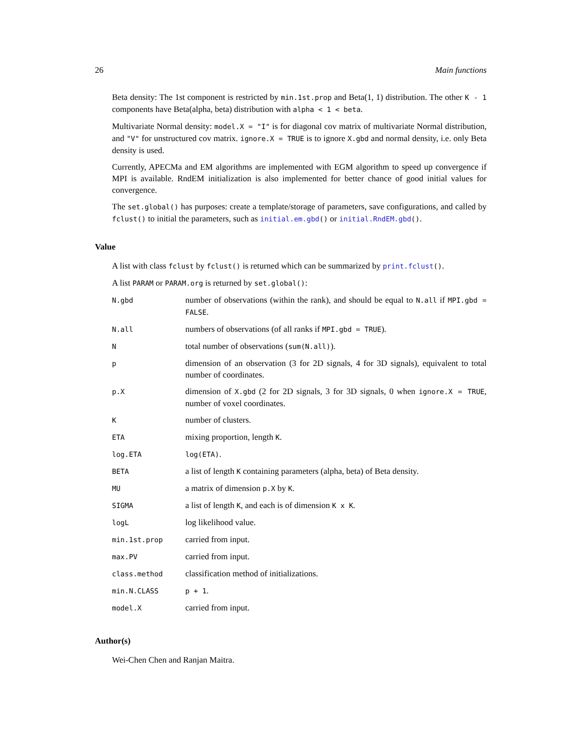26 Main functions
Beta density: The 1st component is restricted by min.1st.prop and Beta(1, 1) distribution. The other K - 1 components have Beta(alpha, beta) distribution with alpha < 1 < beta.
Multivariate Normal density: model.X = "I" is for diagonal cov matrix of multivariate Normal distribution, and "V" for unstructured cov matrix. ignore.X = TRUE is to ignore X.gbd and normal density, i.e. only Beta density is used.
Currently, APECMa and EM algorithms are implemented with EGM algorithm to speed up convergence if MPI is available. RndEM initialization is also implemented for better chance of good initial values for convergence.
The set.global() has purposes: create a template/storage of parameters, save configurations, and called by fclust() to initial the parameters, such as initial.em.gbd() or initial.RndEM.gbd().
Value
A list with class fclust by fclust() is returned which can be summarized by print.fclust().
A list PARAM or PARAM.org is returned by set.global():
| N.gbd | number of observations (within the rank), and should be equal to N.all if MPI.gbd = FALSE . |
| N.all | numbers of observations (of all ranks if MPI.gbd = TRUE ). |
| N | total number of observations ( sum(N.all) ). |
| p | dimension of an observation (3 for 2D signals, 4 for 3D signals), equivalent to total number of coordinates. |
| p.X | dimension of X.gbd (2 for 2D signals, 3 for 3D signals, 0 when ignore.X = TRUE , number of voxel coordinates. |
| K | number of clusters. |
| ETA | mixing proportion, length K . |
| log.ETA | log(ETA) . |
| BETA | a list of length K containing parameters (alpha, beta) of Beta density. |
| MU | a matrix of dimension p.X by K . |
| SIGMA | a list of length K , and each is of dimension K x K . |
| logL | log likelihood value. |
| min.1st.prop | carried from input. |
| max.PV | carried from input. |
| class.method | classification method of initializations. |
| min.N.CLASS | p + 1 . |
| model.X | carried from input. |
Author(s)
Wei-Chen Chen and Ranjan Maitra.